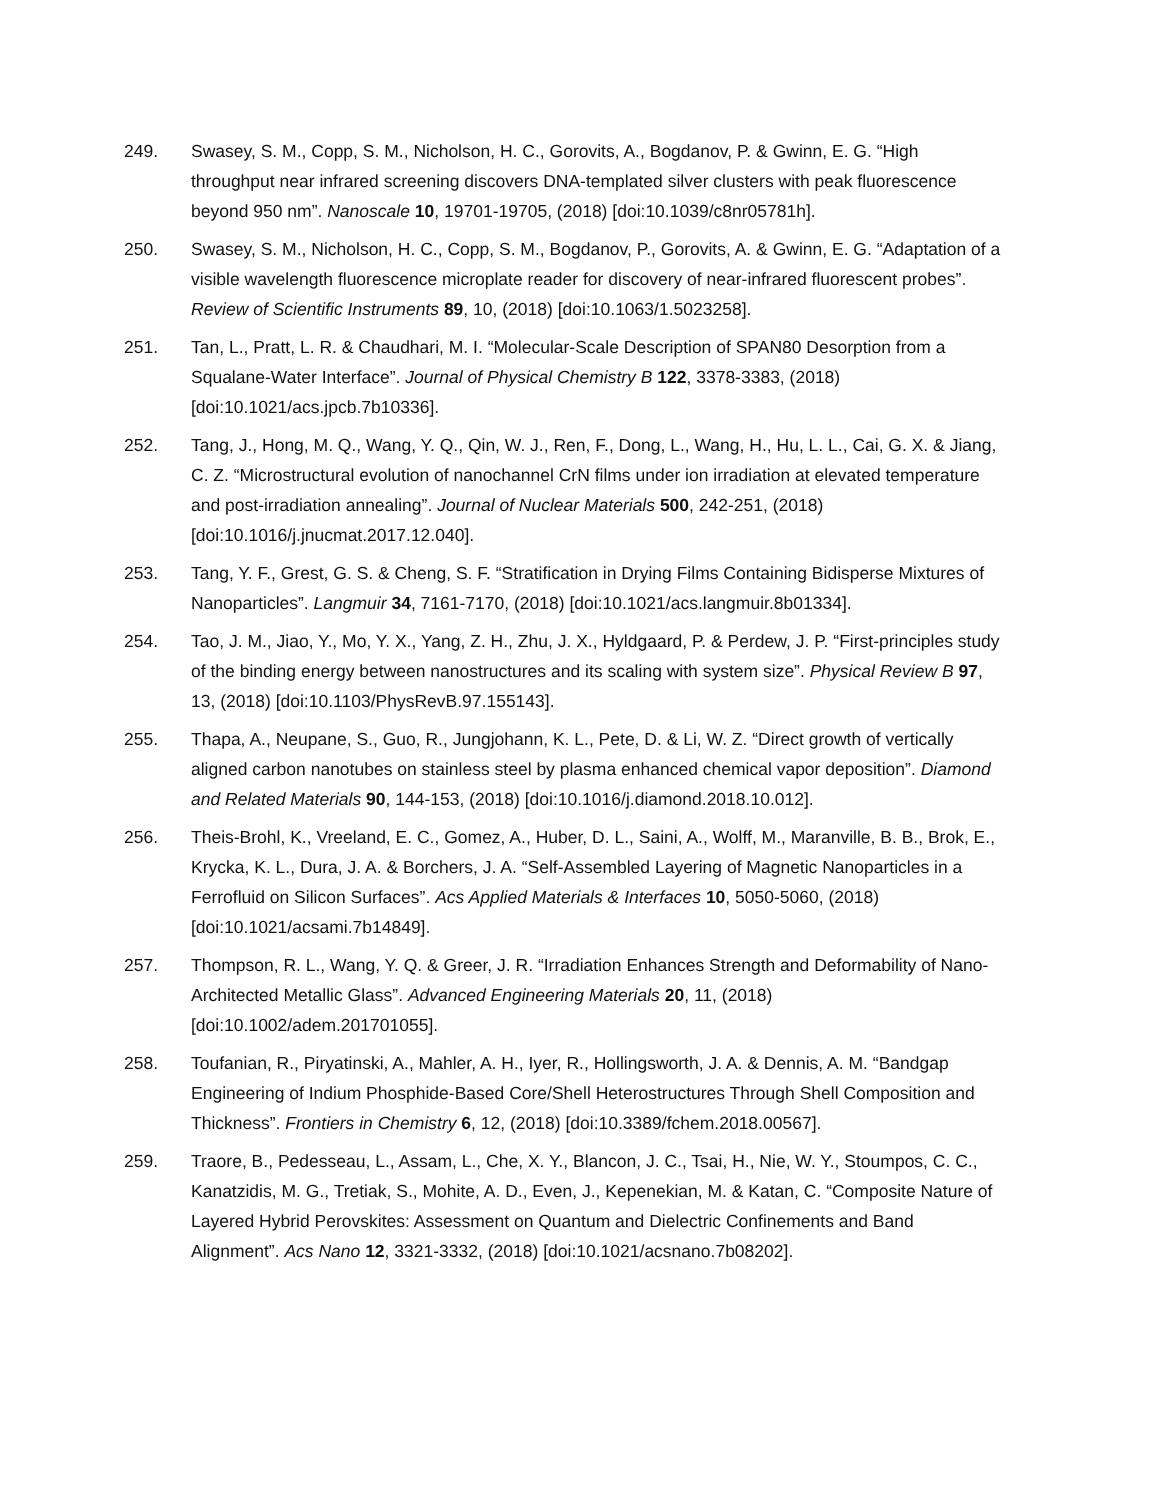249. Swasey, S. M., Copp, S. M., Nicholson, H. C., Gorovits, A., Bogdanov, P. & Gwinn, E. G. “High throughput near infrared screening discovers DNA-templated silver clusters with peak fluorescence beyond 950 nm”. Nanoscale 10, 19701-19705, (2018) [doi:10.1039/c8nr05781h].
250. Swasey, S. M., Nicholson, H. C., Copp, S. M., Bogdanov, P., Gorovits, A. & Gwinn, E. G. “Adaptation of a visible wavelength fluorescence microplate reader for discovery of near-infrared fluorescent probes”. Review of Scientific Instruments 89, 10, (2018) [doi:10.1063/1.5023258].
251. Tan, L., Pratt, L. R. & Chaudhari, M. I. “Molecular-Scale Description of SPAN80 Desorption from a Squalane-Water Interface”. Journal of Physical Chemistry B 122, 3378-3383, (2018) [doi:10.1021/acs.jpcb.7b10336].
252. Tang, J., Hong, M. Q., Wang, Y. Q., Qin, W. J., Ren, F., Dong, L., Wang, H., Hu, L. L., Cai, G. X. & Jiang, C. Z. “Microstructural evolution of nanochannel CrN films under ion irradiation at elevated temperature and post-irradiation annealing”. Journal of Nuclear Materials 500, 242-251, (2018) [doi:10.1016/j.jnucmat.2017.12.040].
253. Tang, Y. F., Grest, G. S. & Cheng, S. F. “Stratification in Drying Films Containing Bidisperse Mixtures of Nanoparticles”. Langmuir 34, 7161-7170, (2018) [doi:10.1021/acs.langmuir.8b01334].
254. Tao, J. M., Jiao, Y., Mo, Y. X., Yang, Z. H., Zhu, J. X., Hyldgaard, P. & Perdew, J. P. “First-principles study of the binding energy between nanostructures and its scaling with system size”. Physical Review B 97, 13, (2018) [doi:10.1103/PhysRevB.97.155143].
255. Thapa, A., Neupane, S., Guo, R., Jungjohann, K. L., Pete, D. & Li, W. Z. “Direct growth of vertically aligned carbon nanotubes on stainless steel by plasma enhanced chemical vapor deposition”. Diamond and Related Materials 90, 144-153, (2018) [doi:10.1016/j.diamond.2018.10.012].
256. Theis-Brohl, K., Vreeland, E. C., Gomez, A., Huber, D. L., Saini, A., Wolff, M., Maranville, B. B., Brok, E., Krycka, K. L., Dura, J. A. & Borchers, J. A. “Self-Assembled Layering of Magnetic Nanoparticles in a Ferrofluid on Silicon Surfaces”. Acs Applied Materials & Interfaces 10, 5050-5060, (2018) [doi:10.1021/acsami.7b14849].
257. Thompson, R. L., Wang, Y. Q. & Greer, J. R. “Irradiation Enhances Strength and Deformability of Nano-Architected Metallic Glass”. Advanced Engineering Materials 20, 11, (2018) [doi:10.1002/adem.201701055].
258. Toufanian, R., Piryatinski, A., Mahler, A. H., Iyer, R., Hollingsworth, J. A. & Dennis, A. M. “Bandgap Engineering of Indium Phosphide-Based Core/Shell Heterostructures Through Shell Composition and Thickness”. Frontiers in Chemistry 6, 12, (2018) [doi:10.3389/fchem.2018.00567].
259. Traore, B., Pedesseau, L., Assam, L., Che, X. Y., Blancon, J. C., Tsai, H., Nie, W. Y., Stoumpos, C. C., Kanatzidis, M. G., Tretiak, S., Mohite, A. D., Even, J., Kepenekian, M. & Katan, C. “Composite Nature of Layered Hybrid Perovskites: Assessment on Quantum and Dielectric Confinements and Band Alignment”. Acs Nano 12, 3321-3332, (2018) [doi:10.1021/acsnano.7b08202].